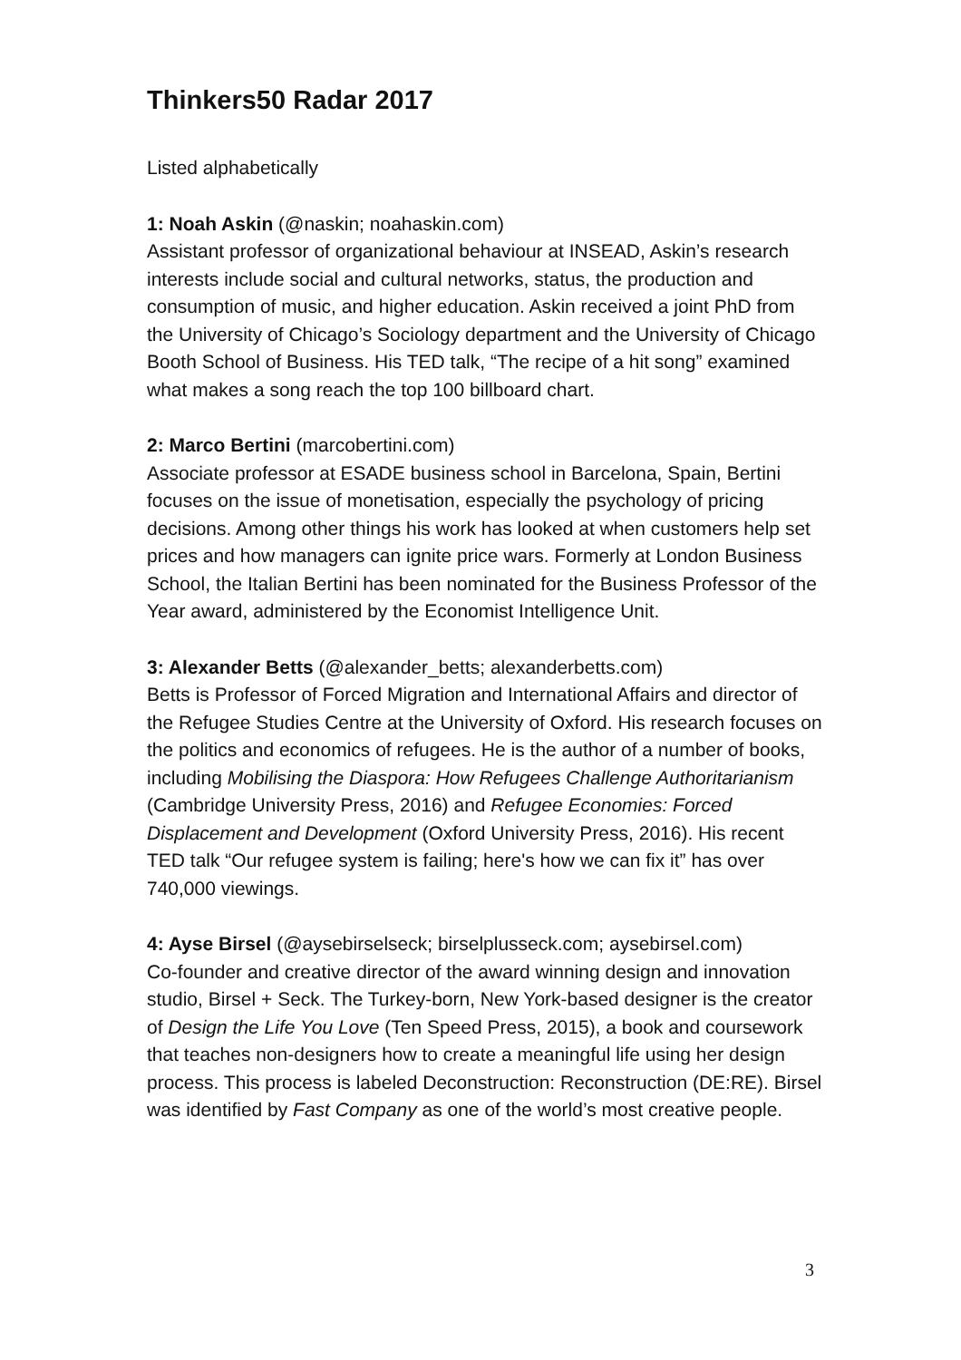Thinkers50 Radar 2017
Listed alphabetically
1: Noah Askin (@naskin; noahaskin.com)
Assistant professor of organizational behaviour at INSEAD, Askin’s research interests include social and cultural networks, status, the production and consumption of music, and higher education. Askin received a joint PhD from the University of Chicago’s Sociology department and the University of Chicago Booth School of Business. His TED talk, “The recipe of a hit song” examined what makes a song reach the top 100 billboard chart.
2: Marco Bertini (marcobertini.com)
Associate professor at ESADE business school in Barcelona, Spain, Bertini focuses on the issue of monetisation, especially the psychology of pricing decisions. Among other things his work has looked at when customers help set prices and how managers can ignite price wars. Formerly at London Business School, the Italian Bertini has been nominated for the Business Professor of the Year award, administered by the Economist Intelligence Unit.
3: Alexander Betts (@alexander_betts; alexanderbetts.com)
Betts is Professor of Forced Migration and International Affairs and director of the Refugee Studies Centre at the University of Oxford. His research focuses on the politics and economics of refugees. He is the author of a number of books, including Mobilising the Diaspora: How Refugees Challenge Authoritarianism (Cambridge University Press, 2016) and Refugee Economies: Forced Displacement and Development (Oxford University Press, 2016). His recent TED talk “Our refugee system is failing; here's how we can fix it” has over 740,000 viewings.
4: Ayse Birsel (@aysebirselseck; birselplusseck.com; aysebirsel.com)
Co-founder and creative director of the award winning design and innovation studio, Birsel + Seck. The Turkey-born, New York-based designer is the creator of Design the Life You Love (Ten Speed Press, 2015), a book and coursework that teaches non-designers how to create a meaningful life using her design process. This process is labeled Deconstruction: Reconstruction (DE:RE). Birsel was identified by Fast Company as one of the world’s most creative people.
3